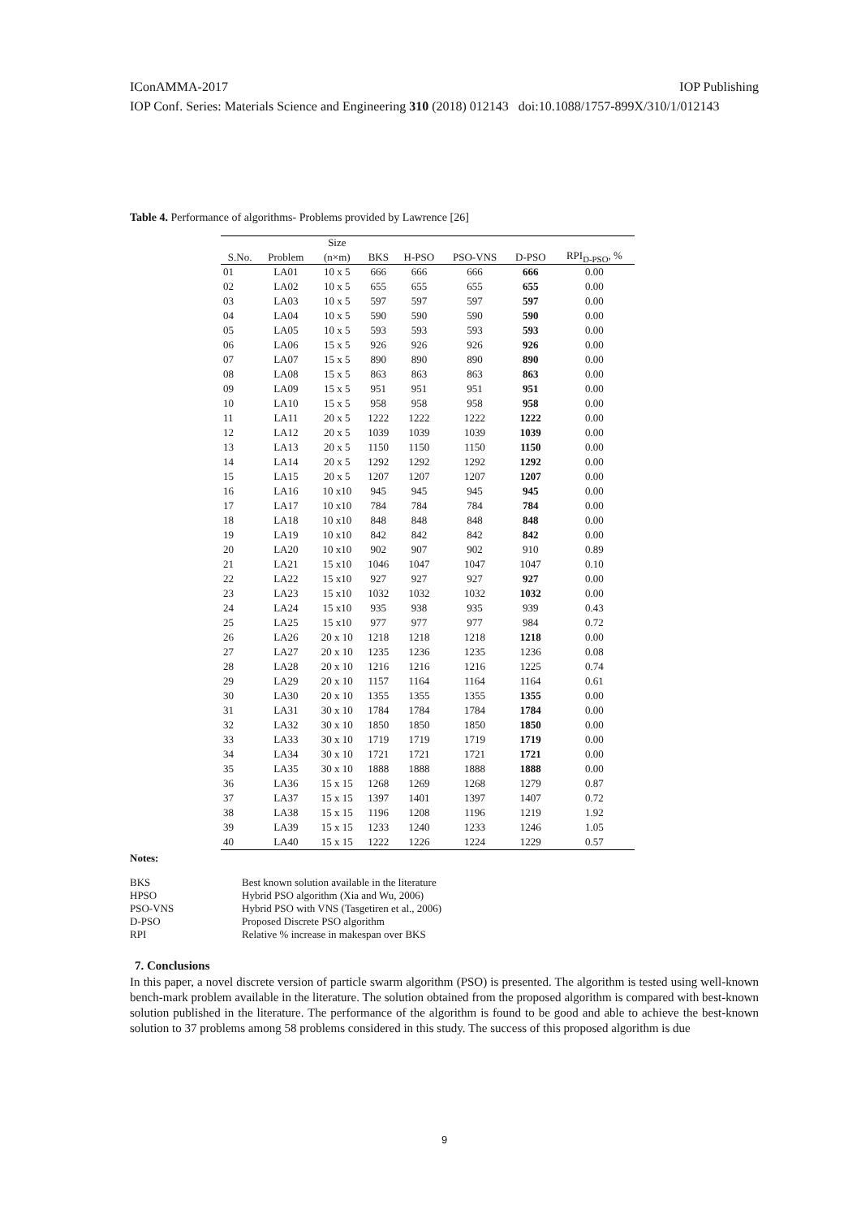IConAMMA-2017 IOP Publishing
IOP Conf. Series: Materials Science and Engineering 310 (2018) 012143 doi:10.1088/1757-899X/310/1/012143
Table 4. Performance of algorithms- Problems provided by Lawrence [26]
| | | Size | | | | | |
| --- | --- | --- | --- | --- | --- | --- | --- |
| S.No. | Problem | (n×m) | BKS | H-PSO | PSO-VNS | D-PSO | RPI<sub>D-PSO</sub>, % |
| 01 | LA01 | 10 x 5 | 666 | 666 | 666 | 666 | 0.00 |
| 02 | LA02 | 10 x 5 | 655 | 655 | 655 | 655 | 0.00 |
| 03 | LA03 | 10 x 5 | 597 | 597 | 597 | 597 | 0.00 |
| 04 | LA04 | 10 x 5 | 590 | 590 | 590 | 590 | 0.00 |
| 05 | LA05 | 10 x 5 | 593 | 593 | 593 | 593 | 0.00 |
| 06 | LA06 | 15 x 5 | 926 | 926 | 926 | 926 | 0.00 |
| 07 | LA07 | 15 x 5 | 890 | 890 | 890 | 890 | 0.00 |
| 08 | LA08 | 15 x 5 | 863 | 863 | 863 | 863 | 0.00 |
| 09 | LA09 | 15 x 5 | 951 | 951 | 951 | 951 | 0.00 |
| 10 | LA10 | 15 x 5 | 958 | 958 | 958 | 958 | 0.00 |
| 11 | LA11 | 20 x 5 | 1222 | 1222 | 1222 | 1222 | 0.00 |
| 12 | LA12 | 20 x 5 | 1039 | 1039 | 1039 | 1039 | 0.00 |
| 13 | LA13 | 20 x 5 | 1150 | 1150 | 1150 | 1150 | 0.00 |
| 14 | LA14 | 20 x 5 | 1292 | 1292 | 1292 | 1292 | 0.00 |
| 15 | LA15 | 20 x 5 | 1207 | 1207 | 1207 | 1207 | 0.00 |
| 16 | LA16 | 10 x10 | 945 | 945 | 945 | 945 | 0.00 |
| 17 | LA17 | 10 x10 | 784 | 784 | 784 | 784 | 0.00 |
| 18 | LA18 | 10 x10 | 848 | 848 | 848 | 848 | 0.00 |
| 19 | LA19 | 10 x10 | 842 | 842 | 842 | 842 | 0.00 |
| 20 | LA20 | 10 x10 | 902 | 907 | 902 | 910 | 0.89 |
| 21 | LA21 | 15 x10 | 1046 | 1047 | 1047 | 1047 | 0.10 |
| 22 | LA22 | 15 x10 | 927 | 927 | 927 | 927 | 0.00 |
| 23 | LA23 | 15 x10 | 1032 | 1032 | 1032 | 1032 | 0.00 |
| 24 | LA24 | 15 x10 | 935 | 938 | 935 | 939 | 0.43 |
| 25 | LA25 | 15 x10 | 977 | 977 | 977 | 984 | 0.72 |
| 26 | LA26 | 20 x 10 | 1218 | 1218 | 1218 | 1218 | 0.00 |
| 27 | LA27 | 20 x 10 | 1235 | 1236 | 1235 | 1236 | 0.08 |
| 28 | LA28 | 20 x 10 | 1216 | 1216 | 1216 | 1225 | 0.74 |
| 29 | LA29 | 20 x 10 | 1157 | 1164 | 1164 | 1164 | 0.61 |
| 30 | LA30 | 20 x 10 | 1355 | 1355 | 1355 | 1355 | 0.00 |
| 31 | LA31 | 30 x 10 | 1784 | 1784 | 1784 | 1784 | 0.00 |
| 32 | LA32 | 30 x 10 | 1850 | 1850 | 1850 | 1850 | 0.00 |
| 33 | LA33 | 30 x 10 | 1719 | 1719 | 1719 | 1719 | 0.00 |
| 34 | LA34 | 30 x 10 | 1721 | 1721 | 1721 | 1721 | 0.00 |
| 35 | LA35 | 30 x 10 | 1888 | 1888 | 1888 | 1888 | 0.00 |
| 36 | LA36 | 15 x 15 | 1268 | 1269 | 1268 | 1279 | 0.87 |
| 37 | LA37 | 15 x 15 | 1397 | 1401 | 1397 | 1407 | 0.72 |
| 38 | LA38 | 15 x 15 | 1196 | 1208 | 1196 | 1219 | 1.92 |
| 39 | LA39 | 15 x 15 | 1233 | 1240 | 1233 | 1246 | 1.05 |
| 40 | LA40 | 15 x 15 | 1222 | 1226 | 1224 | 1229 | 0.57 |
Notes:
BKS Best known solution available in the literature
HPSO Hybrid PSO algorithm (Xia and Wu, 2006)
PSO-VNS Hybrid PSO with VNS (Tasgetiren et al., 2006)
D-PSO Proposed Discrete PSO algorithm
RPI Relative % increase in makespan over BKS
7. Conclusions
In this paper, a novel discrete version of particle swarm algorithm (PSO) is presented. The algorithm is tested using well-known bench-mark problem available in the literature. The solution obtained from the proposed algorithm is compared with best-known solution published in the literature. The performance of the algorithm is found to be good and able to achieve the best-known solution to 37 problems among 58 problems considered in this study. The success of this proposed algorithm is due
9